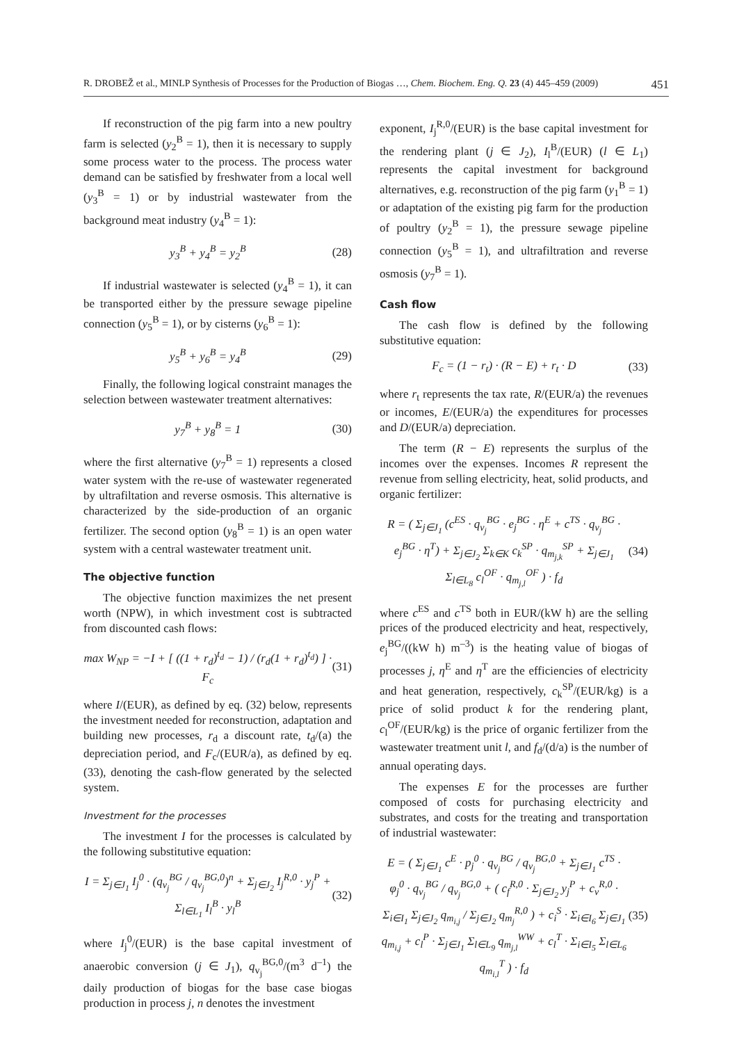R. DROBEŽ et al., MINLP Synthesis of Processes for the Production of Biogas …, Chem. Biochem. Eng. Q. 23 (4) 445–459 (2009) 451
If reconstruction of the pig farm into a new poultry farm is selected (y<sub>2</sub><sup>B</sup> = 1), then it is necessary to supply some process water to the process. The process water demand can be satisfied by freshwater from a local well (y<sub>3</sub><sup>B</sup> = 1) or by industrial wastewater from the background meat industry (y<sub>4</sub><sup>B</sup> = 1):
y<sub>3</sub><sup>B</sup> + y<sub>4</sub><sup>B</sup> = y<sub>2</sub><sup>B</sup> (28)
If industrial wastewater is selected (y<sub>4</sub><sup>B</sup> = 1), it can be transported either by the pressure sewage pipeline connection (y<sub>5</sub><sup>B</sup> = 1), or by cisterns (y<sub>6</sub><sup>B</sup> = 1):
y<sub>5</sub><sup>B</sup> + y<sub>6</sub><sup>B</sup> = y<sub>4</sub><sup>B</sup> (29)
Finally, the following logical constraint manages the selection between wastewater treatment alternatives:
y<sub>7</sub><sup>B</sup> + y<sub>8</sub><sup>B</sup> = 1 (30)
where the first alternative (y<sub>7</sub><sup>B</sup> = 1) represents a closed water system with the re-use of wastewater regenerated by ultrafiltation and reverse osmosis. This alternative is characterized by the side-production of an organic fertilizer. The second option (y<sub>8</sub><sup>B</sup> = 1) is an open water system with a central wastewater treatment unit.
The objective function
The objective function maximizes the net present worth (NPW), in which investment cost is subtracted from discounted cash flows:
max W<sub>NP</sub> = −I + [ ((1 + r<sub>d</sub>)<sup>t<sub>d</sub></sup> − 1) / (r<sub>d</sub>(1 + r<sub>d</sub>)<sup>t<sub>d</sub></sup>) ] · F<sub>c</sub> (31)
where I/(EUR), as defined by eq. (32) below, represents the investment needed for reconstruction, adaptation and building new processes, r<sub>d</sub> a discount rate, t<sub>d</sub>/(a) the depreciation period, and F<sub>c</sub>/(EUR/a), as defined by eq. (33), denoting the cash-flow generated by the selected system.
Investment for the processes
The investment I for the processes is calculated by the following substitutive equation:
I = Σ<sub>j∈J<sub>1</sub></sub> I<sub>j</sub><sup>0</sup> · (q<sub>v<sub>j</sub></sub><sup>BG</sup> / q<sub>v<sub>j</sub></sub><sup>BG,0</sup>)<sup>n</sup> + Σ<sub>j∈J<sub>2</sub></sub> I<sub>j</sub><sup>R,0</sup> · y<sub>j</sub><sup>P</sup> + Σ<sub>l∈L<sub>1</sub></sub> I<sub>l</sub><sup>B</sup> · y<sub>l</sub><sup>B</sup> (32)
where I<sub>j</sub><sup>0</sup>/(EUR) is the base capital investment of anaerobic conversion (j ∈ J<sub>1</sub>), q<sub>v<sub>j</sub></sub><sup>BG,0</sup>/(m<sup>3</sup> d<sup>–1</sup>) the daily production of biogas for the base case biogas production in process j, n denotes the investment
exponent, I<sub>j</sub><sup>R,0</sup>/(EUR) is the base capital investment for the rendering plant (j ∈ J<sub>2</sub>), I<sub>l</sub><sup>B</sup>/(EUR) (l ∈ L<sub>1</sub>) represents the capital investment for background alternatives, e.g. reconstruction of the pig farm (y<sub>1</sub><sup>B</sup> = 1) or adaptation of the existing pig farm for the production of poultry (y<sub>2</sub><sup>B</sup> = 1), the pressure sewage pipeline connection (y<sub>5</sub><sup>B</sup> = 1), and ultrafiltration and reverse osmosis (y<sub>7</sub><sup>B</sup> = 1).
Cash flow
The cash flow is defined by the following substitutive equation:
F<sub>c</sub> = (1 − r<sub>t</sub>) · (R − E) + r<sub>t</sub> · D (33)
where r<sub>t</sub> represents the tax rate, R/(EUR/a) the revenues or incomes, E/(EUR/a) the expenditures for processes and D/(EUR/a) depreciation.
The term (R − E) represents the surplus of the incomes over the expenses. Incomes R represent the revenue from selling electricity, heat, solid products, and organic fertilizer:
R = ( Σ<sub>j∈J<sub>1</sub></sub> (c<sup>ES</sup> · q<sub>v<sub>j</sub></sub><sup>BG</sup> · e<sub>j</sub><sup>BG</sup> · η<sup>E</sup> + c<sup>TS</sup> · q<sub>v<sub>j</sub></sub><sup>BG</sup> · e<sub>j</sub><sup>BG</sup> · η<sup>T</sup>) + Σ<sub>j∈J<sub>2</sub></sub> Σ<sub>k∈K</sub> c<sub>k</sub><sup>SP</sup> · q<sub>m<sub>j,k</sub></sub><sup>SP</sup> + Σ<sub>j∈J<sub>1</sub></sub> Σ<sub>l∈L<sub>8</sub></sub> c<sub>l</sub><sup>OF</sup> · q<sub>m<sub>j,l</sub></sub><sup>OF</sup> ) · f<sub>d</sub> (34)
where c<sup>ES</sup> and c<sup>TS</sup> both in EUR/(kW h) are the selling prices of the produced electricity and heat, respectively, e<sub>j</sub><sup>BG</sup>/((kW h) m<sup>–3</sup>) is the heating value of biogas of processes j, η<sup>E</sup> and η<sup>T</sup> are the efficiencies of electricity and heat generation, respectively, c<sub>k</sub><sup>SP</sup>/(EUR/kg) is a price of solid product k for the rendering plant, c<sub>l</sub><sup>OF</sup>/(EUR/kg) is the price of organic fertilizer from the wastewater treatment unit l, and f<sub>d</sub>/(d/a) is the number of annual operating days.
The expenses E for the processes are further composed of costs for purchasing electricity and substrates, and costs for the treating and transportation of industrial wastewater:
E = ( Σ<sub>j∈J<sub>1</sub></sub> c<sup>E</sup> · p<sub>j</sub><sup>0</sup> · q<sub>v<sub>j</sub></sub><sup>BG</sup> / q<sub>v<sub>j</sub></sub><sup>BG,0</sup> + Σ<sub>j∈J<sub>1</sub></sub> c<sup>TS</sup> · φ<sub>j</sub><sup>0</sup> · q<sub>v<sub>j</sub></sub><sup>BG</sup> / q<sub>v<sub>j</sub></sub><sup>BG,0</sup> + ( c<sub>f</sub><sup>R,0</sup> · Σ<sub>j∈J<sub>2</sub></sub> y<sub>j</sub><sup>P</sup> + c<sub>v</sub><sup>R,0</sup> · Σ<sub>i∈I<sub>1</sub></sub> Σ<sub>j∈J<sub>2</sub></sub> q<sub>m<sub>i,j</sub></sub> / Σ<sub>j∈J<sub>2</sub></sub> q<sub>m<sub>j</sub></sub><sup>R,0</sup> ) + c<sub>i</sub><sup>S</sup> · Σ<sub>i∈I<sub>6</sub></sub> Σ<sub>j∈J<sub>1</sub></sub> q<sub>m<sub>i,j</sub></sub> + c<sub>l</sub><sup>P</sup> · Σ<sub>j∈J<sub>1</sub></sub> Σ<sub>l∈L<sub>9</sub></sub> q<sub>m<sub>j,l</sub></sub><sup>WW</sup> + c<sub>l</sub><sup>T</sup> · Σ<sub>i∈I<sub>5</sub></sub> Σ<sub>l∈L<sub>6</sub></sub> q<sub>m<sub>i,l</sub></sub><sup>T</sup> ) · f<sub>d</sub> (35)